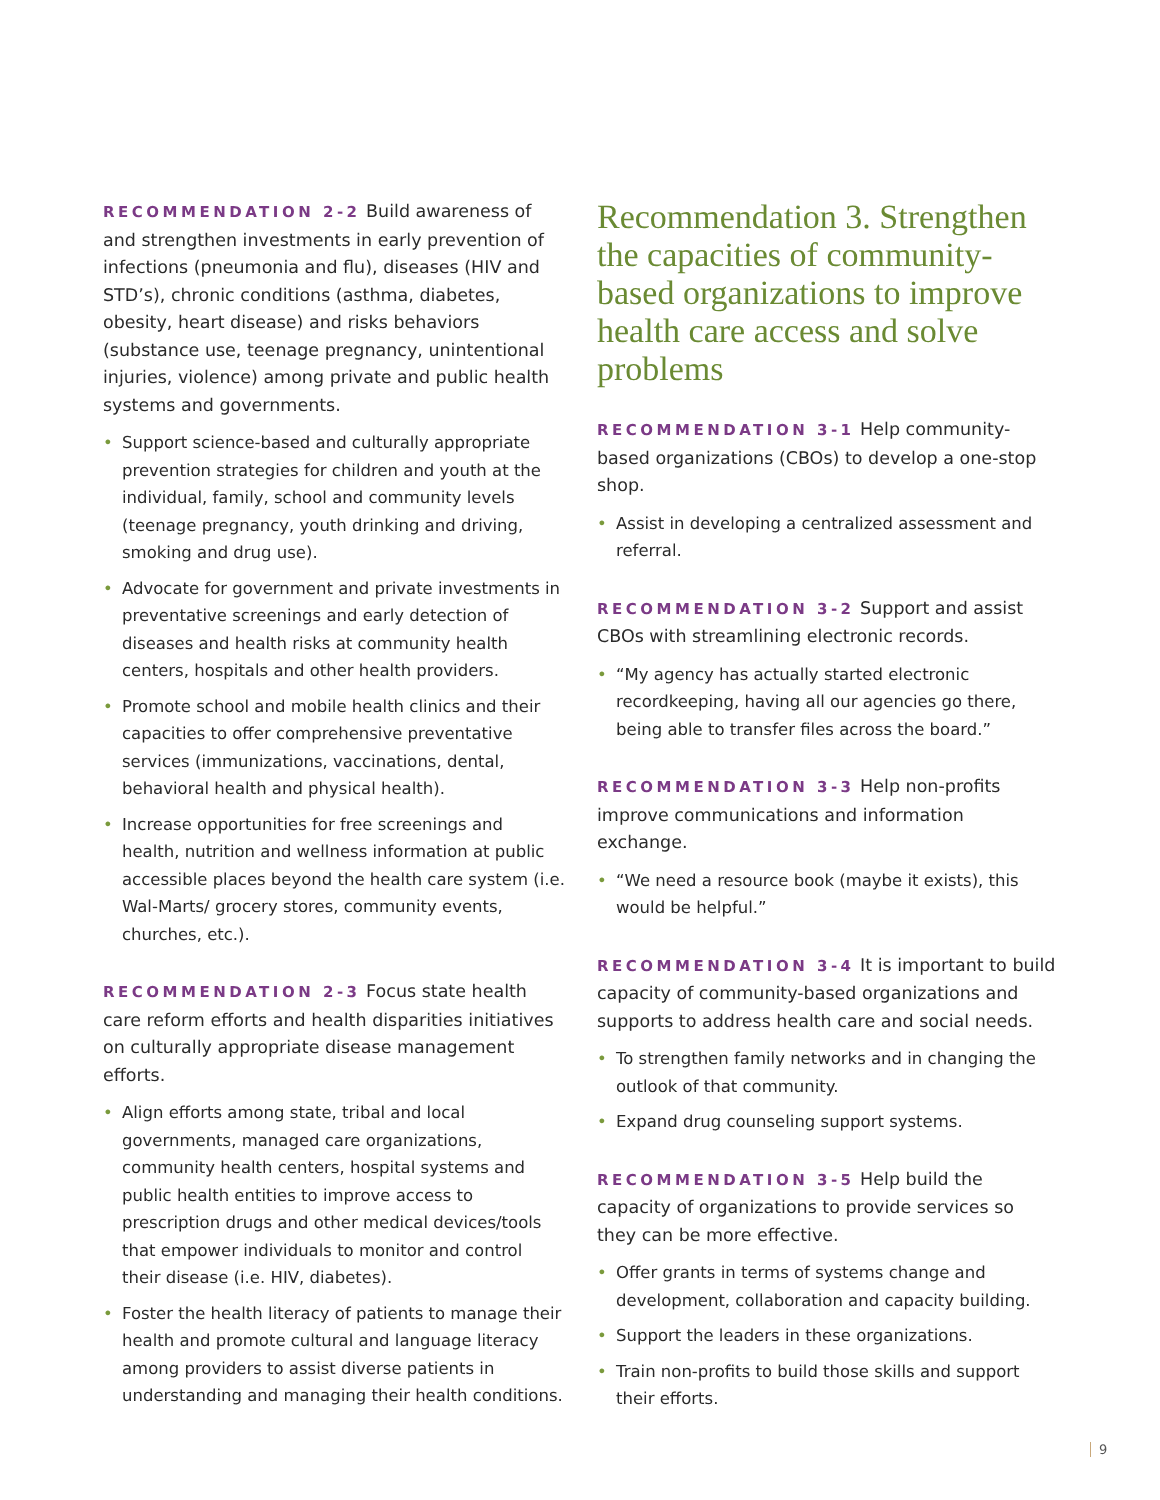RECOMMENDATION 2-2 Build awareness of and strengthen investments in early prevention of infections (pneumonia and flu), diseases (HIV and STD’s), chronic conditions (asthma, diabetes, obesity, heart disease) and risks behaviors (substance use, teenage pregnancy, unintentional injuries, violence) among private and public health systems and governments.
• Support science-based and culturally appropriate prevention strategies for children and youth at the individual, family, school and community levels (teenage pregnancy, youth drinking and driving, smoking and drug use).
• Advocate for government and private investments in preventative screenings and early detection of diseases and health risks at community health centers, hospitals and other health providers.
• Promote school and mobile health clinics and their capacities to offer comprehensive preventative services (immunizations, vaccinations, dental, behavioral health and physical health).
• Increase opportunities for free screenings and health, nutrition and wellness information at public accessible places beyond the health care system (i.e. Wal-Marts/ grocery stores, community events, churches, etc.).
RECOMMENDATION 2-3 Focus state health care reform efforts and health disparities initiatives on culturally appropriate disease management efforts.
• Align efforts among state, tribal and local governments, managed care organizations, community health centers, hospital systems and public health entities to improve access to prescription drugs and other medical devices/tools that empower individuals to monitor and control their disease (i.e. HIV, diabetes).
• Foster the health literacy of patients to manage their health and promote cultural and language literacy among providers to assist diverse patients in understanding and managing their health conditions.
Recommendation 3. Strengthen the capacities of community-based organizations to improve health care access and solve problems
RECOMMENDATION 3-1 Help community-based organizations (CBOs) to develop a one-stop shop.
• Assist in developing a centralized assessment and referral.
RECOMMENDATION 3-2 Support and assist CBOs with streamlining electronic records.
• “My agency has actually started electronic recordkeeping, having all our agencies go there, being able to transfer files across the board.”
RECOMMENDATION 3-3 Help non-profits improve communications and information exchange.
• “We need a resource book (maybe it exists), this would be helpful.”
RECOMMENDATION 3-4 It is important to build capacity of community-based organizations and supports to address health care and social needs.
• To strengthen family networks and in changing the outlook of that community.
• Expand drug counseling support systems.
RECOMMENDATION 3-5 Help build the capacity of organizations to provide services so they can be more effective.
• Offer grants in terms of systems change and development, collaboration and capacity building.
• Support the leaders in these organizations.
• Train non-profits to build those skills and support their efforts.
9